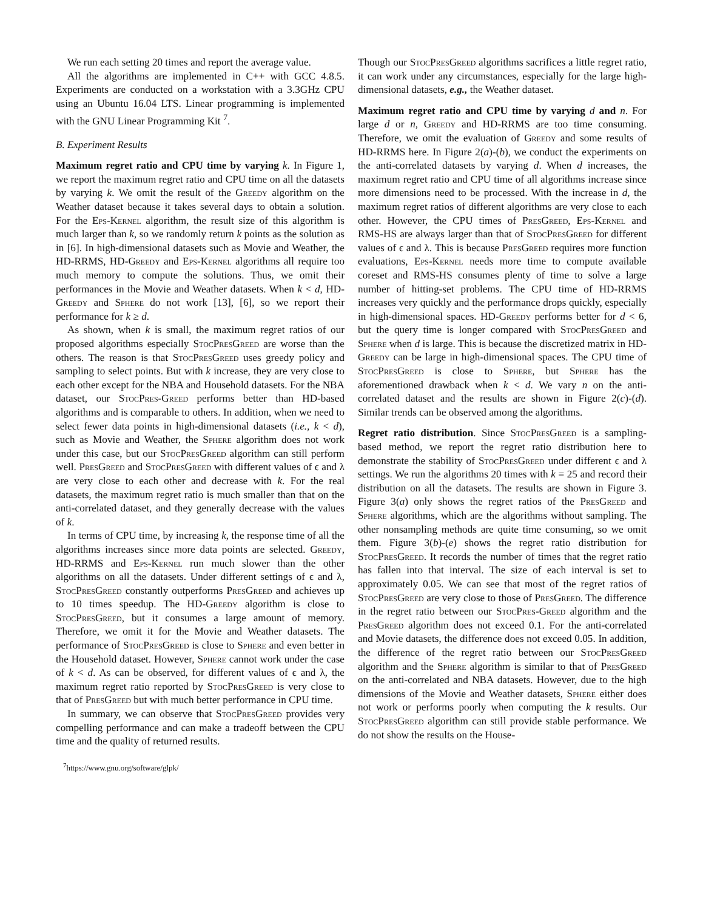We run each setting 20 times and report the average value.
All the algorithms are implemented in C++ with GCC 4.8.5. Experiments are conducted on a workstation with a 3.3GHz CPU using an Ubuntu 16.04 LTS. Linear programming is implemented with the GNU Linear Programming Kit <sup>7</sup>.
B. Experiment Results
Maximum regret ratio and CPU time by varying k. In Figure 1, we report the maximum regret ratio and CPU time on all the datasets by varying k. We omit the result of the Greedy algorithm on the Weather dataset because it takes several days to obtain a solution. For the Eps-Kernel algorithm, the result size of this algorithm is much larger than k, so we randomly return k points as the solution as in [6]. In high-dimensional datasets such as Movie and Weather, the HD-RRMS, HD-Greedy and Eps-Kernel algorithms all require too much memory to compute the solutions. Thus, we omit their performances in the Movie and Weather datasets. When k < d, HD-Greedy and Sphere do not work [13], [6], so we report their performance for k ≥ d.
As shown, when k is small, the maximum regret ratios of our proposed algorithms especially StocPresGreed are worse than the others. The reason is that StocPresGreed uses greedy policy and sampling to select points. But with k increase, they are very close to each other except for the NBA and Household datasets. For the NBA dataset, our StocPres-Greed performs better than HD-based algorithms and is comparable to others. In addition, when we need to select fewer data points in high-dimensional datasets (i.e., k < d), such as Movie and Weather, the Sphere algorithm does not work under this case, but our StocPresGreed algorithm can still perform well. PresGreed and StocPresGreed with different values of ϵ and λ are very close to each other and decrease with k. For the real datasets, the maximum regret ratio is much smaller than that on the anti-correlated dataset, and they generally decrease with the values of k.
In terms of CPU time, by increasing k, the response time of all the algorithms increases since more data points are selected. Greedy, HD-RRMS and Eps-Kernel run much slower than the other algorithms on all the datasets. Under different settings of ϵ and λ, StocPresGreed constantly outperforms PresGreed and achieves up to 10 times speedup. The HD-Greedy algorithm is close to StocPresGreed, but it consumes a large amount of memory. Therefore, we omit it for the Movie and Weather datasets. The performance of StocPresGreed is close to Sphere and even better in the Household dataset. However, Sphere cannot work under the case of k < d. As can be observed, for different values of ϵ and λ, the maximum regret ratio reported by StocPresGreed is very close to that of PresGreed but with much better performance in CPU time.
In summary, we can observe that StocPresGreed provides very compelling performance and can make a tradeoff between the CPU time and the quality of returned results.
<sup>7</sup> https://www.gnu.org/software/glpk/
Though our StocPresGreed algorithms sacrifices a little regret ratio, it can work under any circumstances, especially for the large high-dimensional datasets, e.g., the Weather dataset.
Maximum regret ratio and CPU time by varying d and n. For large d or n, Greedy and HD-RRMS are too time consuming. Therefore, we omit the evaluation of Greedy and some results of HD-RRMS here. In Figure 2(a)-(b), we conduct the experiments on the anti-correlated datasets by varying d. When d increases, the maximum regret ratio and CPU time of all algorithms increase since more dimensions need to be processed. With the increase in d, the maximum regret ratios of different algorithms are very close to each other. However, the CPU times of PresGreed, Eps-Kernel and RMS-HS are always larger than that of StocPresGreed for different values of ϵ and λ. This is because PresGreed requires more function evaluations, Eps-Kernel needs more time to compute available coreset and RMS-HS consumes plenty of time to solve a large number of hitting-set problems. The CPU time of HD-RRMS increases very quickly and the performance drops quickly, especially in high-dimensional spaces. HD-Greedy performs better for d < 6, but the query time is longer compared with StocPresGreed and Sphere when d is large. This is because the discretized matrix in HD-Greedy can be large in high-dimensional spaces. The CPU time of StocPresGreed is close to Sphere, but Sphere has the aforementioned drawback when k < d. We vary n on the anti-correlated dataset and the results are shown in Figure 2(c)-(d). Similar trends can be observed among the algorithms.
Regret ratio distribution. Since StocPresGreed is a sampling-based method, we report the regret ratio distribution here to demonstrate the stability of StocPresGreed under different ϵ and λ settings. We run the algorithms 20 times with k = 25 and record their distribution on all the datasets. The results are shown in Figure 3. Figure 3(a) only shows the regret ratios of the PresGreed and Sphere algorithms, which are the algorithms without sampling. The other nonsampling methods are quite time consuming, so we omit them. Figure 3(b)-(e) shows the regret ratio distribution for StocPresGreed. It records the number of times that the regret ratio has fallen into that interval. The size of each interval is set to approximately 0.05. We can see that most of the regret ratios of StocPresGreed are very close to those of PresGreed. The difference in the regret ratio between our StocPres-Greed algorithm and the PresGreed algorithm does not exceed 0.1. For the anti-correlated and Movie datasets, the difference does not exceed 0.05. In addition, the difference of the regret ratio between our StocPresGreed algorithm and the Sphere algorithm is similar to that of PresGreed on the anti-correlated and NBA datasets. However, due to the high dimensions of the Movie and Weather datasets, Sphere either does not work or performs poorly when computing the k results. Our StocPresGreed algorithm can still provide stable performance. We do not show the results on the House-